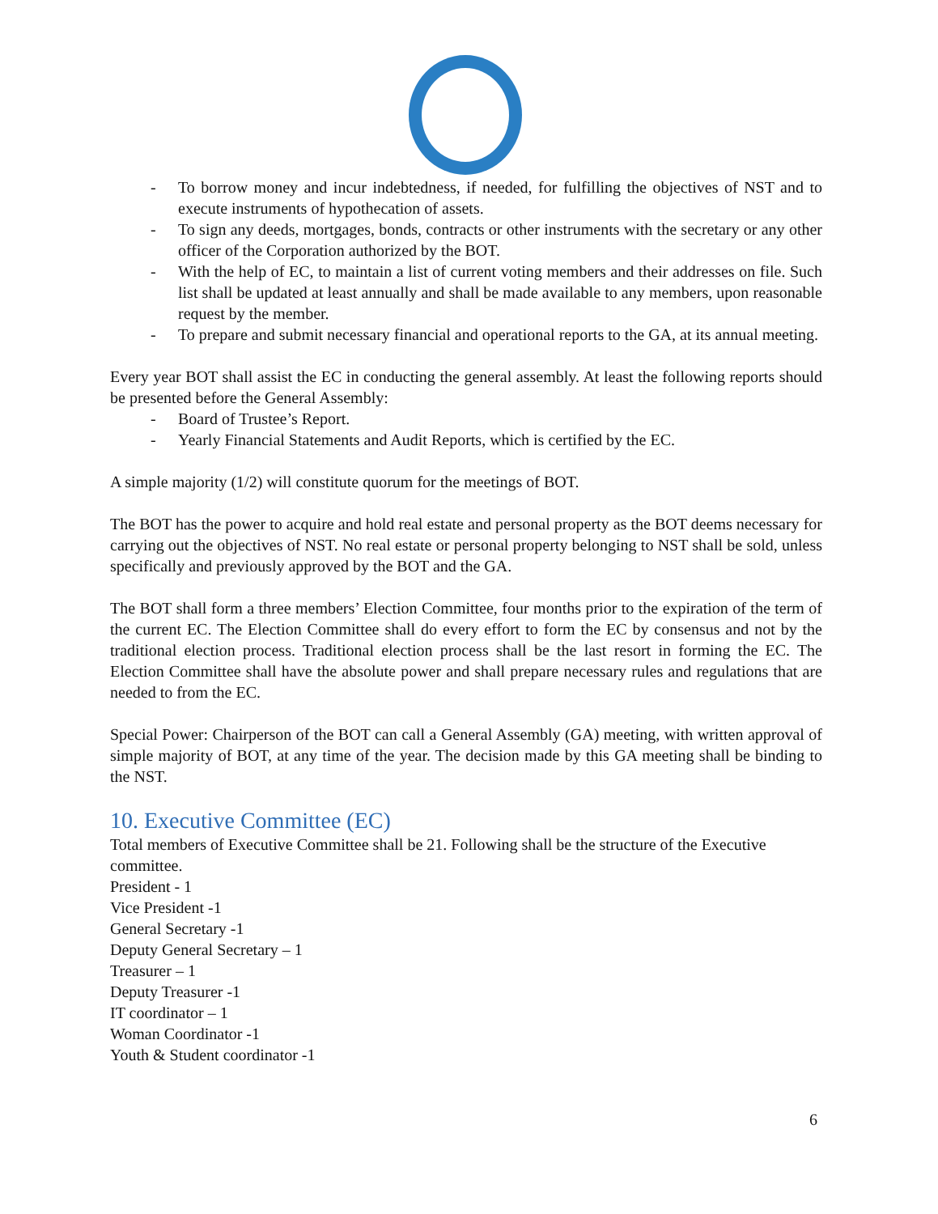- To borrow money and incur indebtedness, if needed, for fulfilling the objectives of NST and to execute instruments of hypothecation of assets.
- To sign any deeds, mortgages, bonds, contracts or other instruments with the secretary or any other officer of the Corporation authorized by the BOT.
- With the help of EC, to maintain a list of current voting members and their addresses on file. Such list shall be updated at least annually and shall be made available to any members, upon reasonable request by the member.
- To prepare and submit necessary financial and operational reports to the GA, at its annual meeting.
Every year BOT shall assist the EC in conducting the general assembly. At least the following reports should be presented before the General Assembly:
- Board of Trustee’s Report.
- Yearly Financial Statements and Audit Reports, which is certified by the EC.
A simple majority (1/2) will constitute quorum for the meetings of BOT.
The BOT has the power to acquire and hold real estate and personal property as the BOT deems necessary for carrying out the objectives of NST. No real estate or personal property belonging to NST shall be sold, unless specifically and previously approved by the BOT and the GA.
The BOT shall form a three members’ Election Committee, four months prior to the expiration of the term of the current EC. The Election Committee shall do every effort to form the EC by consensus and not by the traditional election process. Traditional election process shall be the last resort in forming the EC. The Election Committee shall have the absolute power and shall prepare necessary rules and regulations that are needed to from the EC.
Special Power: Chairperson of the BOT can call a General Assembly (GA) meeting, with written approval of simple majority of BOT, at any time of the year. The decision made by this GA meeting shall be binding to the NST.
10. Executive Committee (EC)
Total members of Executive Committee shall be 21. Following shall be the structure of the Executive committee.
President - 1
Vice President -1
General Secretary -1
Deputy General Secretary – 1
Treasurer – 1
Deputy Treasurer -1
IT coordinator – 1
Woman Coordinator -1
Youth & Student coordinator -1
6